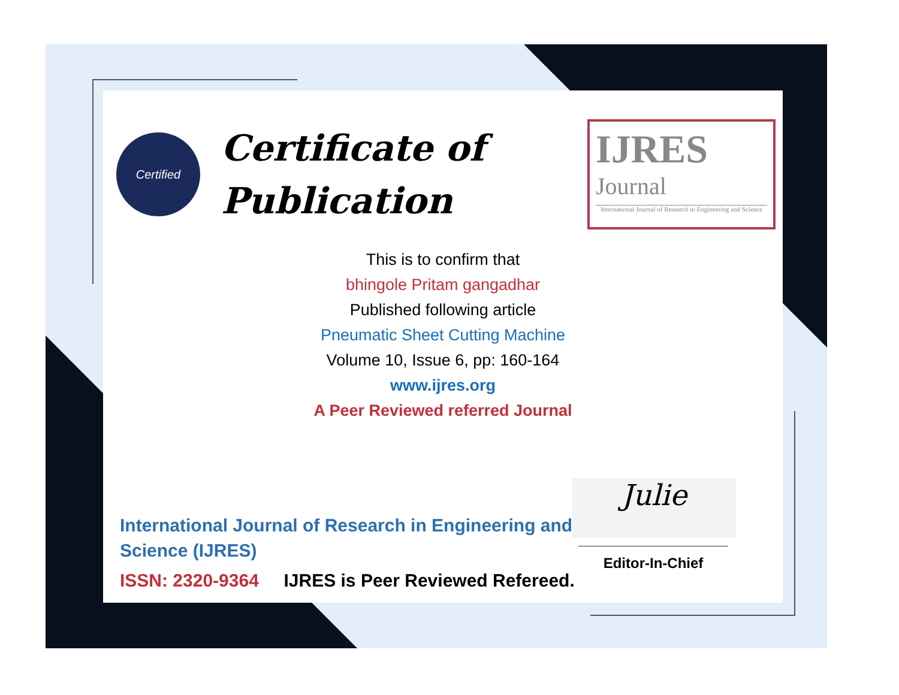Certified
Certificate of
Publication
IJRES
Journal
International Journal of Research in Engineering and Science
This is to confirm that
bhingole Pritam gangadhar
Published following article
Pneumatic Sheet Cutting Machine
Volume 10, Issue 6, pp: 160-164
www.ijres.org
A Peer Reviewed referred Journal
International Journal of Research in Engineering and
Science (IJRES)
ISSN: 2320-9364 IJRES is Peer Reviewed Refereed.
Julie
Editor-In-Chief